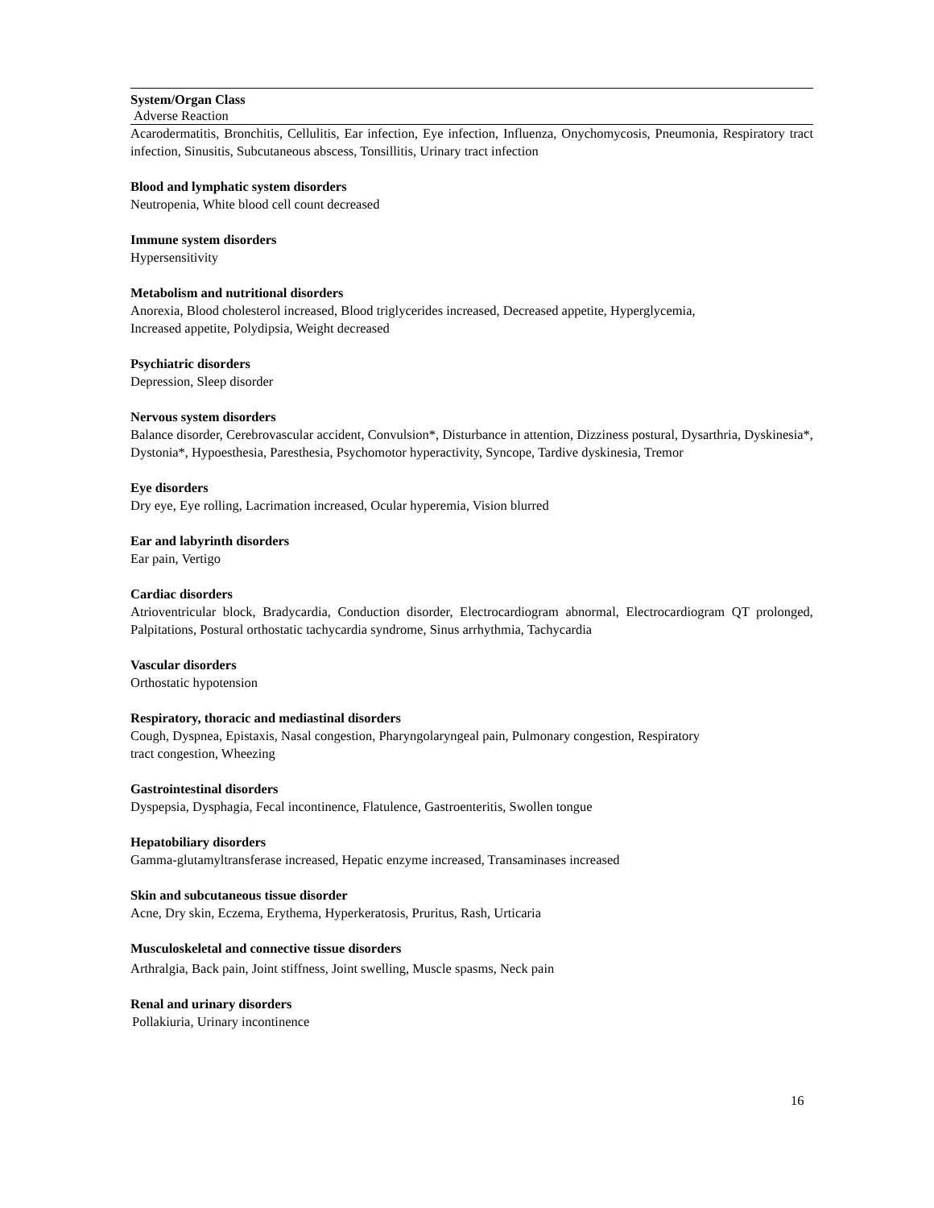| System/Organ Class |
| --- |
| Adverse Reaction |
| Acarodermatitis, Bronchitis, Cellulitis, Ear infection, Eye infection, Influenza, Onychomycosis, Pneumonia, Respiratory tract infection, Sinusitis, Subcutaneous abscess, Tonsillitis, Urinary tract infection |
Blood and lymphatic system disorders
Neutropenia, White blood cell count decreased
Immune system disorders
Hypersensitivity
Metabolism and nutritional disorders
Anorexia, Blood cholesterol increased, Blood triglycerides increased, Decreased appetite, Hyperglycemia,
Increased appetite, Polydipsia, Weight decreased
Psychiatric disorders
Depression, Sleep disorder
Nervous system disorders
Balance disorder, Cerebrovascular accident, Convulsion*, Disturbance in attention, Dizziness postural, Dysarthria, Dyskinesia*, Dystonia*, Hypoesthesia, Paresthesia, Psychomotor hyperactivity, Syncope, Tardive dyskinesia, Tremor
Eye disorders
Dry eye, Eye rolling, Lacrimation increased, Ocular hyperemia, Vision blurred
Ear and labyrinth disorders
Ear pain, Vertigo
Cardiac disorders
Atrioventricular block, Bradycardia, Conduction disorder, Electrocardiogram abnormal, Electrocardiogram QT prolonged, Palpitations, Postural orthostatic tachycardia syndrome, Sinus arrhythmia, Tachycardia
Vascular disorders
Orthostatic hypotension
Respiratory, thoracic and mediastinal disorders
Cough, Dyspnea, Epistaxis, Nasal congestion, Pharyngolaryngeal pain, Pulmonary congestion, Respiratory
tract congestion, Wheezing
Gastrointestinal disorders
Dyspepsia, Dysphagia, Fecal incontinence, Flatulence, Gastroenteritis, Swollen tongue
Hepatobiliary disorders
Gamma-glutamyltransferase increased, Hepatic enzyme increased, Transaminases increased
Skin and subcutaneous tissue disorder
Acne, Dry skin, Eczema, Erythema, Hyperkeratosis, Pruritus, Rash, Urticaria
Musculoskeletal and connective tissue disorders
Arthralgia, Back pain, Joint stiffness, Joint swelling, Muscle spasms, Neck pain
Renal and urinary disorders
Pollakiuria, Urinary incontinence
16